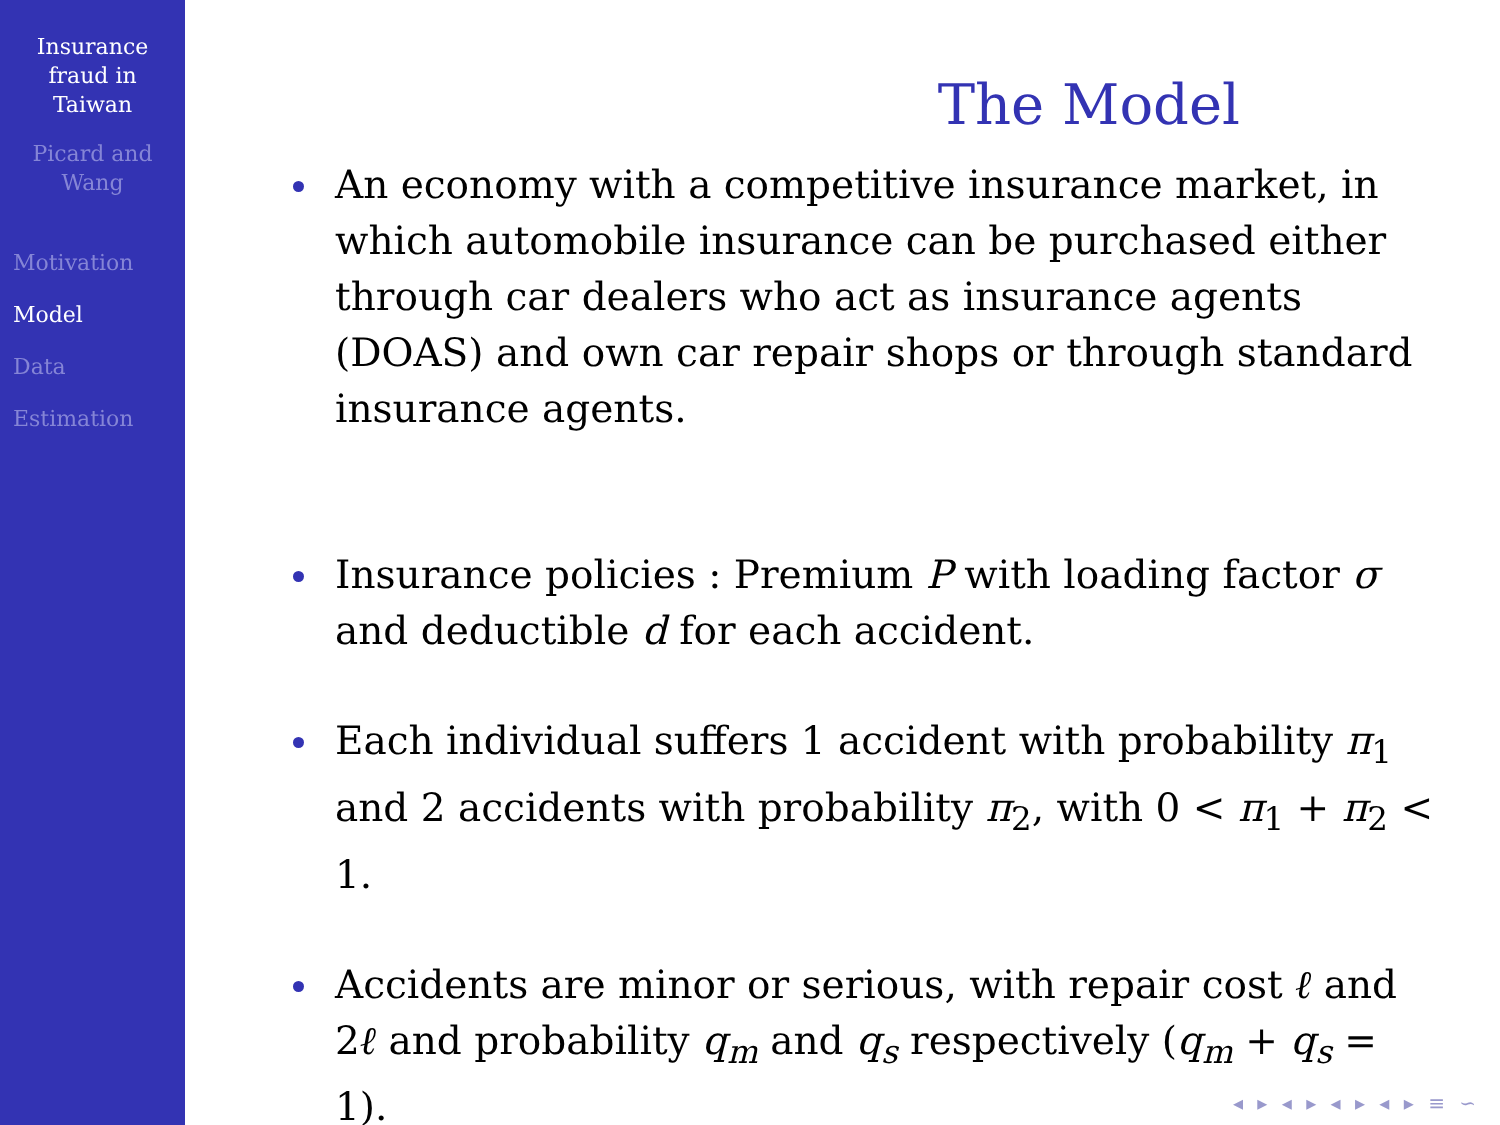Insurance
fraud in
Taiwan
Picard and
Wang
Motivation
Model
Data
Estimation
The Model
An economy with a competitive insurance market, in which automobile insurance can be purchased either through car dealers who act as insurance agents (DOAS) and own car repair shops or through standard insurance agents.
Insurance policies : Premium P with loading factor σ and deductible d for each accident.
Each individual suffers 1 accident with probability π<sub>1</sub> and 2 accidents with probability π<sub>2</sub>, with 0 < π<sub>1</sub> + π<sub>2</sub> < 1.
Accidents are minor or serious, with repair cost ℓ and 2ℓ and probability q<sub>m</sub> and q<sub>s</sub> respectively (q<sub>m</sub> + q<sub>s</sub> = 1).
◂ ▸ ◂ ▸ ◂ ▸ ◂ ▸ ≡ ∽